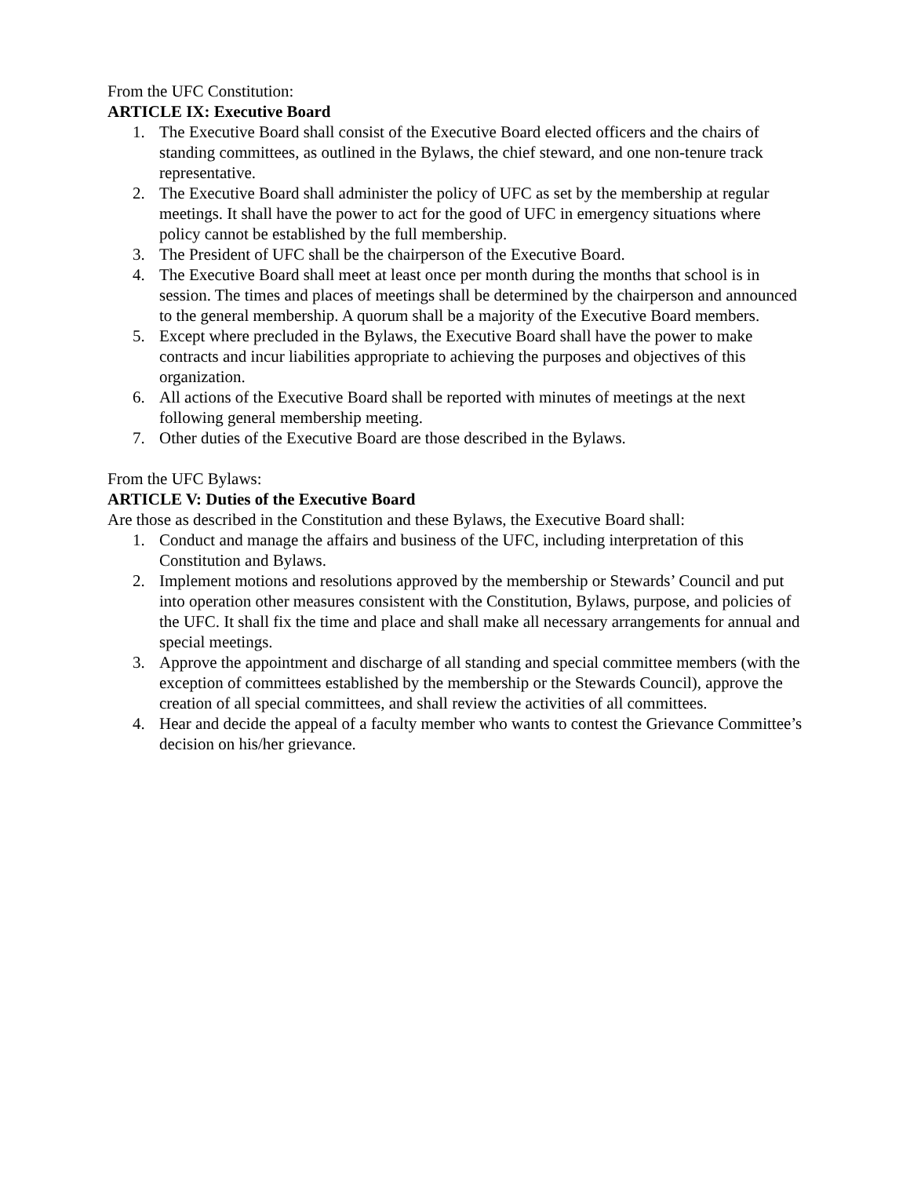From the UFC Constitution:
ARTICLE IX: Executive Board
1. The Executive Board shall consist of the Executive Board elected officers and the chairs of standing committees, as outlined in the Bylaws, the chief steward, and one non-tenure track representative.
2. The Executive Board shall administer the policy of UFC as set by the membership at regular meetings. It shall have the power to act for the good of UFC in emergency situations where policy cannot be established by the full membership.
3. The President of UFC shall be the chairperson of the Executive Board.
4. The Executive Board shall meet at least once per month during the months that school is in session. The times and places of meetings shall be determined by the chairperson and announced to the general membership. A quorum shall be a majority of the Executive Board members.
5. Except where precluded in the Bylaws, the Executive Board shall have the power to make contracts and incur liabilities appropriate to achieving the purposes and objectives of this organization.
6. All actions of the Executive Board shall be reported with minutes of meetings at the next following general membership meeting.
7. Other duties of the Executive Board are those described in the Bylaws.
From the UFC Bylaws:
ARTICLE V: Duties of the Executive Board
Are those as described in the Constitution and these Bylaws, the Executive Board shall:
1. Conduct and manage the affairs and business of the UFC, including interpretation of this Constitution and Bylaws.
2. Implement motions and resolutions approved by the membership or Stewards’ Council and put into operation other measures consistent with the Constitution, Bylaws, purpose, and policies of the UFC. It shall fix the time and place and shall make all necessary arrangements for annual and special meetings.
3. Approve the appointment and discharge of all standing and special committee members (with the exception of committees established by the membership or the Stewards Council), approve the creation of all special committees, and shall review the activities of all committees.
4. Hear and decide the appeal of a faculty member who wants to contest the Grievance Committee’s decision on his/her grievance.